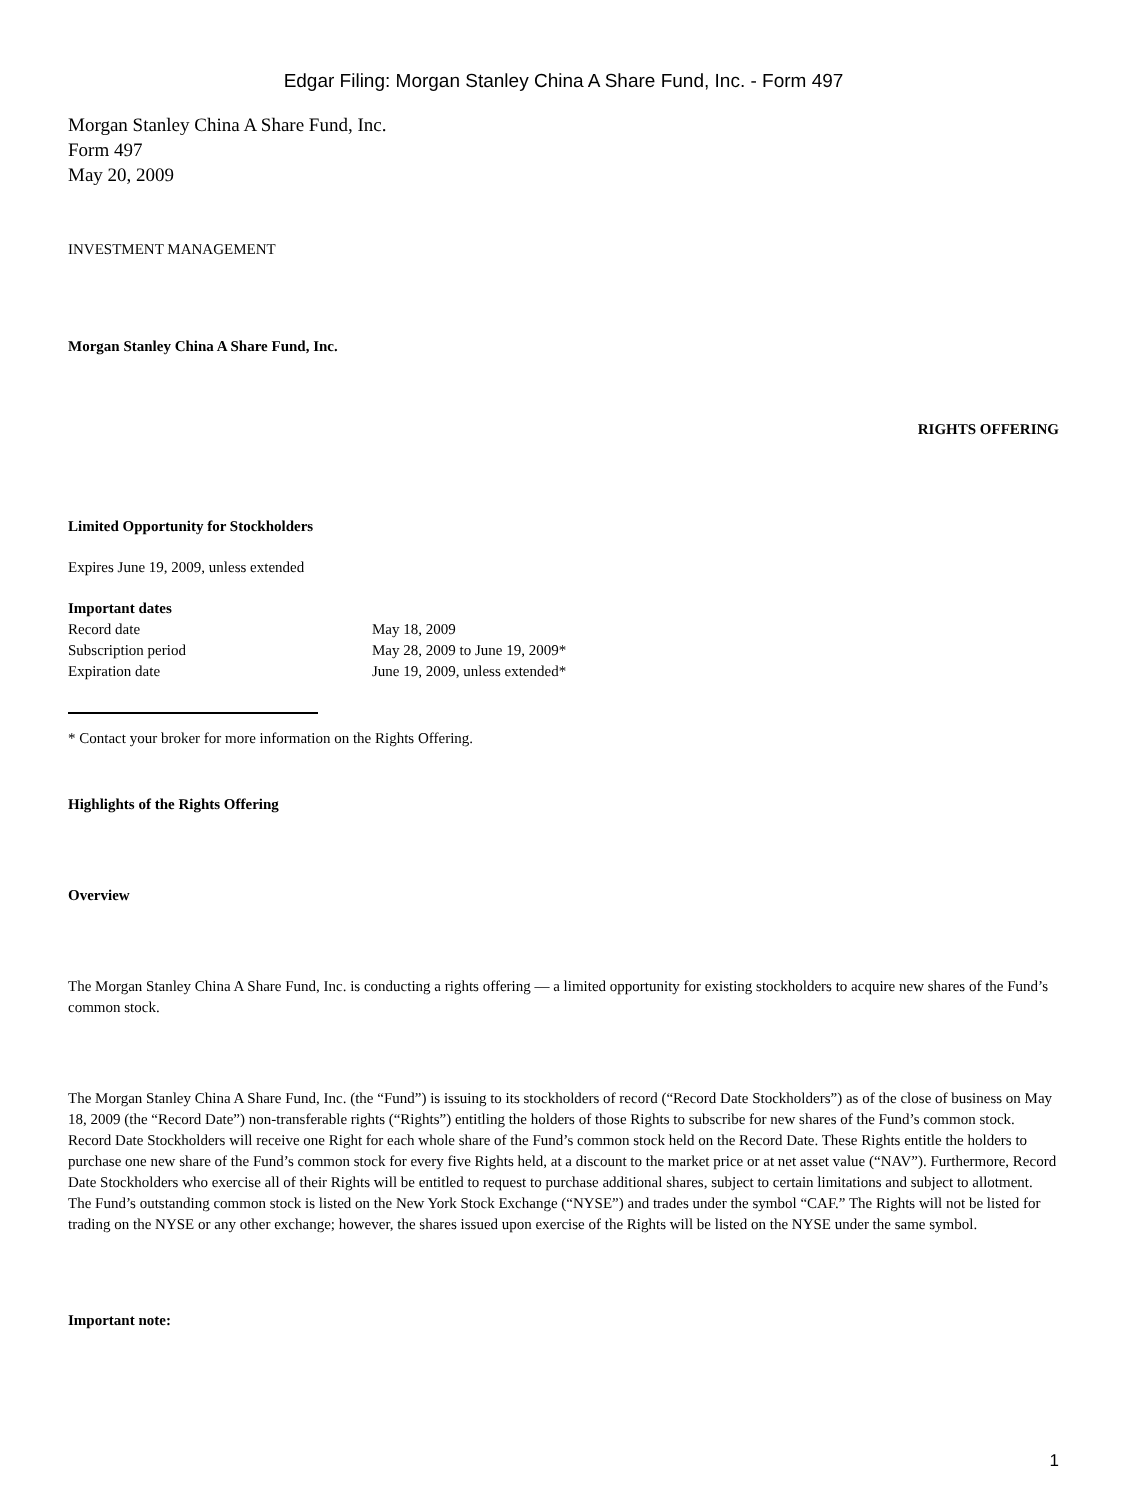Edgar Filing: Morgan Stanley China A Share Fund, Inc. - Form 497
Morgan Stanley China A Share Fund, Inc.
Form 497
May 20, 2009
INVESTMENT MANAGEMENT
Morgan Stanley China A Share Fund, Inc.
RIGHTS OFFERING
Limited Opportunity for Stockholders
Expires June 19, 2009, unless extended
Important dates
| Record date | May 18, 2009 |
| Subscription period | May 28, 2009 to June 19, 2009* |
| Expiration date | June 19, 2009, unless extended* |
* Contact your broker for more information on the Rights Offering.
Highlights of the Rights Offering
Overview
The Morgan Stanley China A Share Fund, Inc. is conducting a rights offering — a limited opportunity for existing stockholders to acquire new shares of the Fund’s common stock.
The Morgan Stanley China A Share Fund, Inc. (the “Fund”) is issuing to its stockholders of record (“Record Date Stockholders”) as of the close of business on May 18, 2009 (the “Record Date”) non-transferable rights (“Rights”) entitling the holders of those Rights to subscribe for new shares of the Fund’s common stock. Record Date Stockholders will receive one Right for each whole share of the Fund’s common stock held on the Record Date. These Rights entitle the holders to purchase one new share of the Fund’s common stock for every five Rights held, at a discount to the market price or at net asset value (“NAV”). Furthermore, Record Date Stockholders who exercise all of their Rights will be entitled to request to purchase additional shares, subject to certain limitations and subject to allotment. The Fund’s outstanding common stock is listed on the New York Stock Exchange (“NYSE”) and trades under the symbol “CAF.” The Rights will not be listed for trading on the NYSE or any other exchange; however, the shares issued upon exercise of the Rights will be listed on the NYSE under the same symbol.
Important note:
1